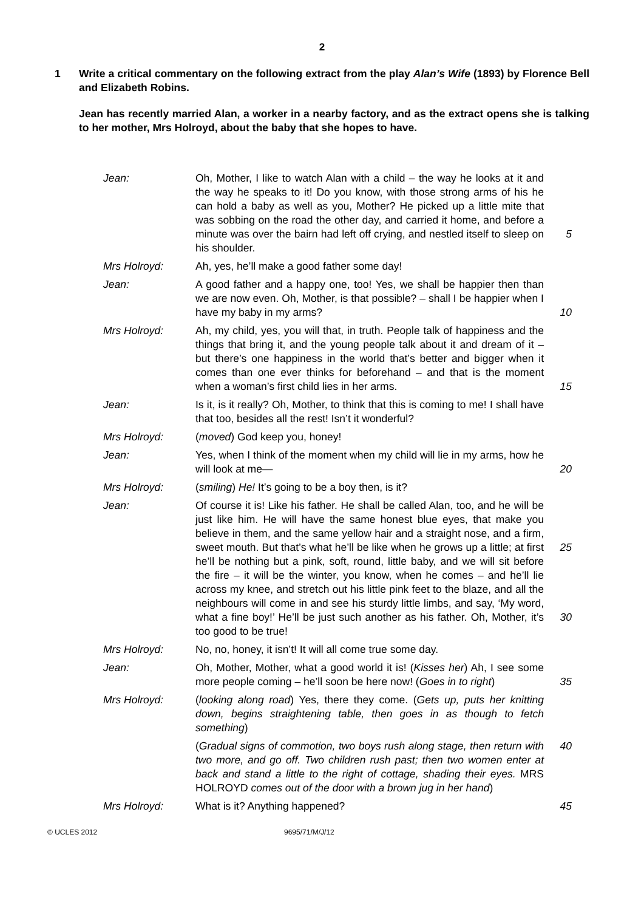2
1 Write a critical commentary on the following extract from the play Alan’s Wife (1893) by Florence Bell and Elizabeth Robins.
Jean has recently married Alan, a worker in a nearby factory, and as the extract opens she is talking to her mother, Mrs Holroyd, about the baby that she hopes to have.
Jean: Oh, Mother, I like to watch Alan with a child – the way he looks at it and the way he speaks to it! Do you know, with those strong arms of his he can hold a baby as well as you, Mother? He picked up a little mite that was sobbing on the road the other day, and carried it home, and before a minute was over the bairn had left off crying, and nestled itself to sleep on his shoulder.
5
Mrs Holroyd: Ah, yes, he’ll make a good father some day!
Jean: A good father and a happy one, too! Yes, we shall be happier then than we are now even. Oh, Mother, is that possible? – shall I be happier when I have my baby in my arms?
10
Mrs Holroyd: Ah, my child, yes, you will that, in truth. People talk of happiness and the things that bring it, and the young people talk about it and dream of it – but there’s one happiness in the world that’s better and bigger when it comes than one ever thinks for beforehand – and that is the moment when a woman’s first child lies in her arms.
15
Jean: Is it, is it really? Oh, Mother, to think that this is coming to me! I shall have that too, besides all the rest! Isn’t it wonderful?
Mrs Holroyd: (moved) God keep you, honey!
Jean: Yes, when I think of the moment when my child will lie in my arms, how he will look at me—
20
Mrs Holroyd: (smiling) He! It’s going to be a boy then, is it?
Jean: Of course it is! Like his father. He shall be called Alan, too, and he will be just like him. He will have the same honest blue eyes, that make you believe in them, and the same yellow hair and a straight nose, and a firm, sweet mouth. But that’s what he’ll be like when he grows up a little; at first he’ll be nothing but a pink, soft, round, little baby, and we will sit before the fire – it will be the winter, you know, when he comes – and he’ll lie across my knee, and stretch out his little pink feet to the blaze, and all the neighbours will come in and see his sturdy little limbs, and say, ‘My word, what a fine boy!’ He’ll be just such another as his father. Oh, Mother, it’s too good to be true!
25
30
Mrs Holroyd: No, no, honey, it isn’t! It will all come true some day.
Jean: Oh, Mother, Mother, what a good world it is! (Kisses her) Ah, I see some more people coming – he’ll soon be here now! (Goes in to right)
35
Mrs Holroyd: (looking along road) Yes, there they come. (Gets up, puts her knitting down, begins straightening table, then goes in as though to fetch something)
(Gradual signs of commotion, two boys rush along stage, then return with two more, and go off. Two children rush past; then two women enter at back and stand a little to the right of cottage, shading their eyes. MRS HOLROYD comes out of the door with a brown jug in her hand)
40
Mrs Holroyd: What is it? Anything happened? 45
© UCLES 2012 9695/71/M/J/12